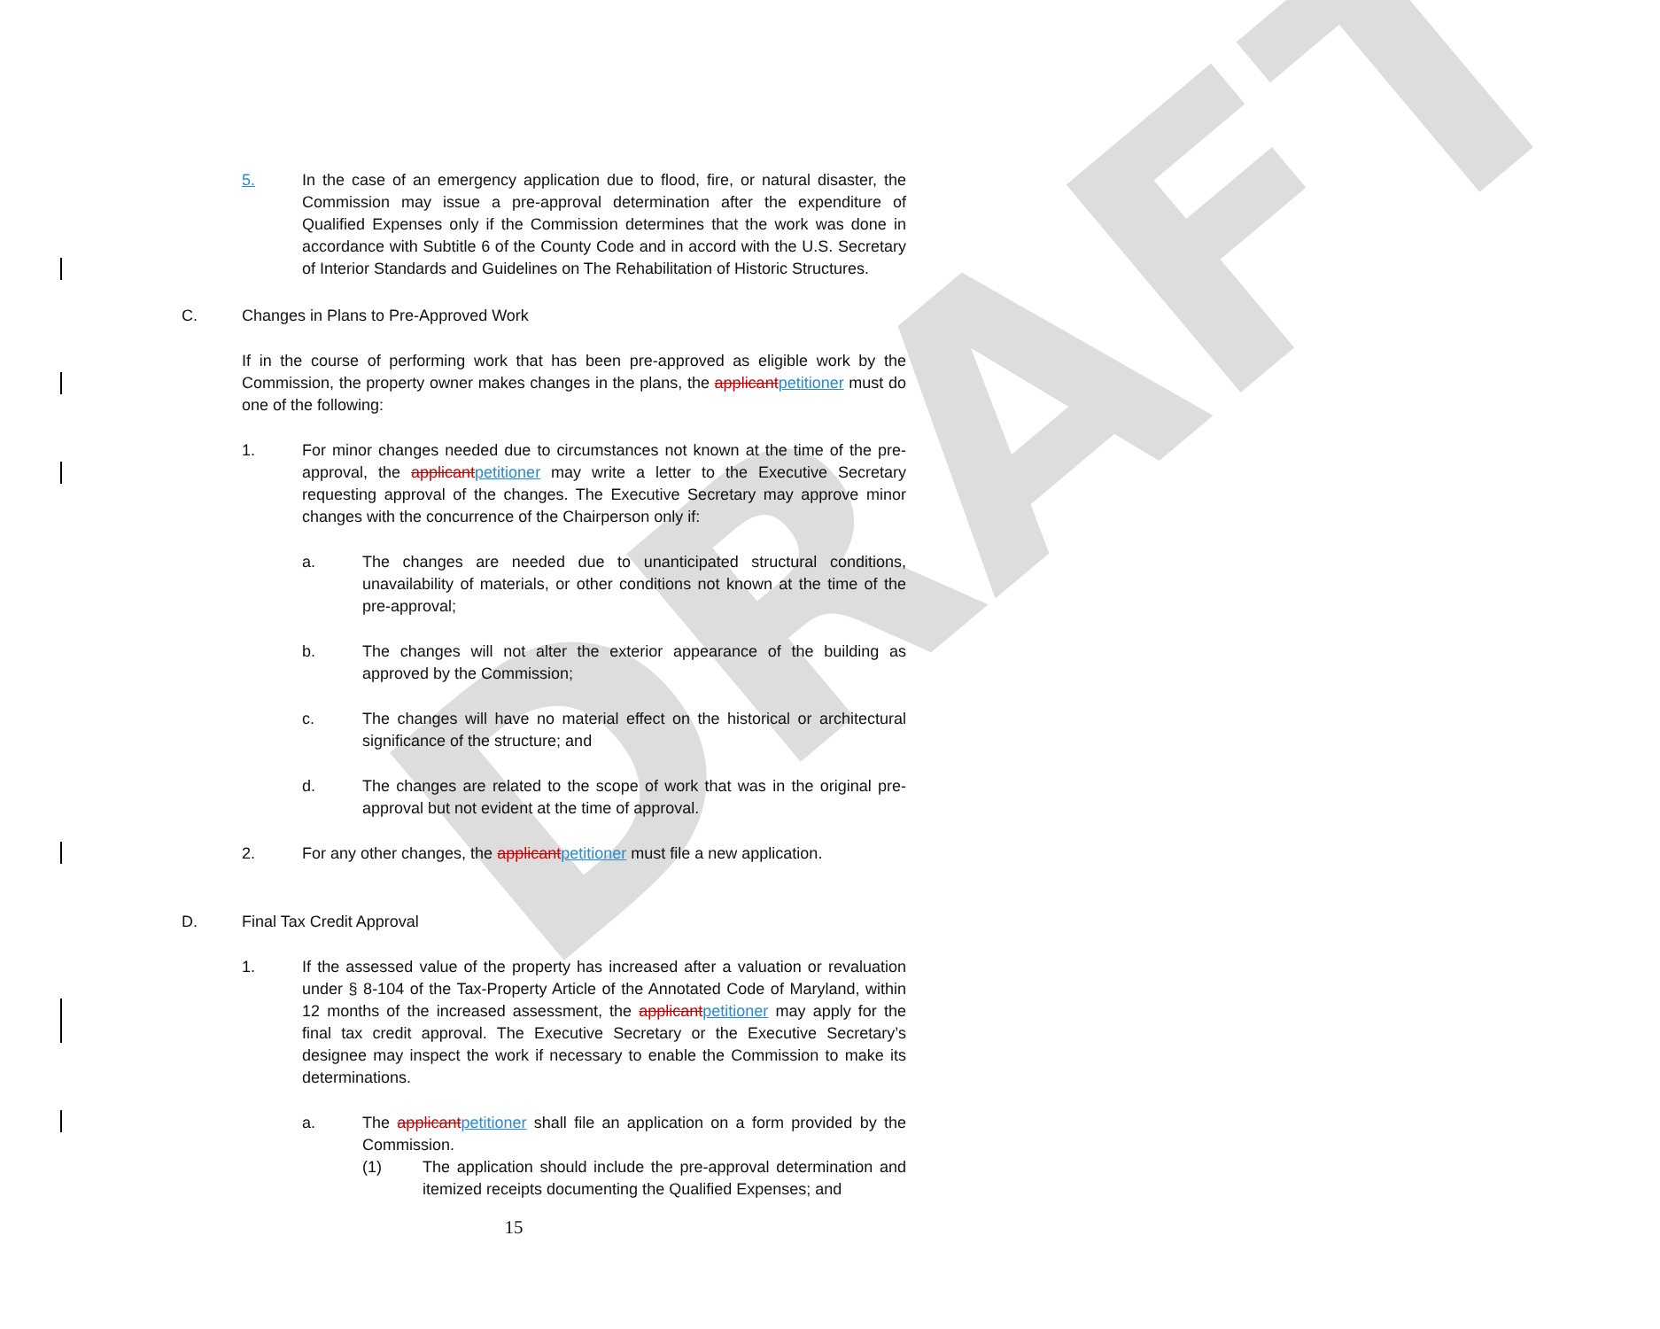DRAFT
5. In the case of an emergency application due to flood, fire, or natural disaster, the Commission may issue a pre-approval determination after the expenditure of Qualified Expenses only if the Commission determines that the work was done in accordance with Subtitle 6 of the County Code and in accord with the U.S. Secretary of Interior Standards and Guidelines on The Rehabilitation of Historic Structures.
C. Changes in Plans to Pre-Approved Work
If in the course of performing work that has been pre-approved as eligible work by the Commission, the property owner makes changes in the plans, the applicant petitioner must do one of the following:
1. For minor changes needed due to circumstances not known at the time of the pre-approval, the applicant petitioner may write a letter to the Executive Secretary requesting approval of the changes. The Executive Secretary may approve minor changes with the concurrence of the Chairperson only if:
a. The changes are needed due to unanticipated structural conditions, unavailability of materials, or other conditions not known at the time of the pre-approval;
b. The changes will not alter the exterior appearance of the building as approved by the Commission;
c. The changes will have no material effect on the historical or architectural significance of the structure; and
d. The changes are related to the scope of work that was in the original pre-approval but not evident at the time of approval.
2. For any other changes, the applicant petitioner must file a new application.
D. Final Tax Credit Approval
1. If the assessed value of the property has increased after a valuation or revaluation under § 8-104 of the Tax-Property Article of the Annotated Code of Maryland, within 12 months of the increased assessment, the applicant petitioner may apply for the final tax credit approval. The Executive Secretary or the Executive Secretary’s designee may inspect the work if necessary to enable the Commission to make its determinations.
a. The applicant petitioner shall file an application on a form provided by the Commission.
(1) The application should include the pre-approval determination and itemized receipts documenting the Qualified Expenses; and
15